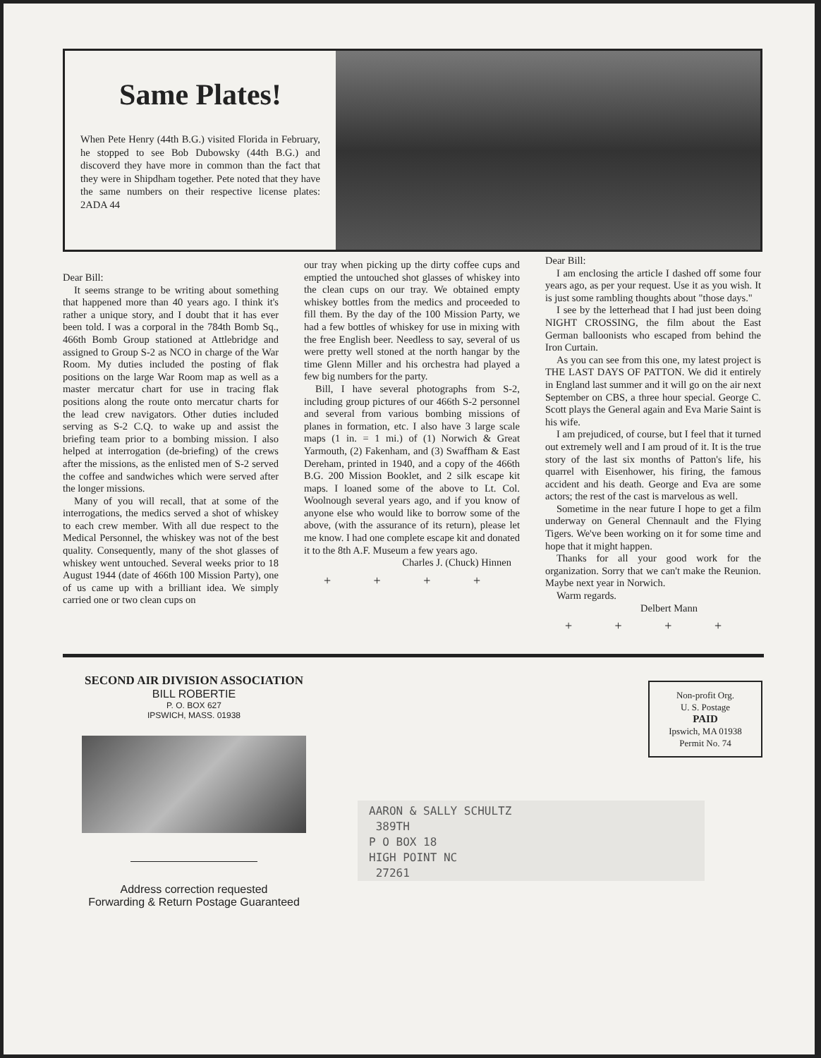Same Plates!
When Pete Henry (44th B.G.) visited Florida in February, he stopped to see Bob Dubowsky (44th B.G.) and discoverd they have more in common than the fact that they were in Shipdham together. Pete noted that they have the same numbers on their respective license plates: 2ADA 44
Dear Bill:
It seems strange to be writing about something that happened more than 40 years ago. I think it's rather a unique story, and I doubt that it has ever been told. I was a corporal in the 784th Bomb Sq., 466th Bomb Group stationed at Attlebridge and assigned to Group S-2 as NCO in charge of the War Room. My duties included the posting of flak positions on the large War Room map as well as a master mercatur chart for use in tracing flak positions along the route onto mercatur charts for the lead crew navigators. Other duties included serving as S-2 C.Q. to wake up and assist the briefing team prior to a bombing mission. I also helped at interrogation (de-briefing) of the crews after the missions, as the enlisted men of S-2 served the coffee and sandwiches which were served after the longer missions.
Many of you will recall, that at some of the interrogations, the medics served a shot of whiskey to each crew member. With all due respect to the Medical Personnel, the whiskey was not of the best quality. Consequently, many of the shot glasses of whiskey went untouched. Several weeks prior to 18 August 1944 (date of 466th 100 Mission Party), one of us came up with a brilliant idea. We simply carried one or two clean cups on
our tray when picking up the dirty coffee cups and emptied the untouched shot glasses of whiskey into the clean cups on our tray. We obtained empty whiskey bottles from the medics and proceeded to fill them. By the day of the 100 Mission Party, we had a few bottles of whiskey for use in mixing with the free English beer. Needless to say, several of us were pretty well stoned at the north hangar by the time Glenn Miller and his orchestra had played a few big numbers for the party.
Bill, I have several photographs from S-2, including group pictures of our 466th S-2 personnel and several from various bombing missions of planes in formation, etc. I also have 3 large scale maps (1 in. = 1 mi.) of (1) Norwich & Great Yarmouth, (2) Fakenham, and (3) Swaffham & East Dereham, printed in 1940, and a copy of the 466th B.G. 200 Mission Booklet, and 2 silk escape kit maps. I loaned some of the above to Lt. Col. Woolnough several years ago, and if you know of anyone else who would like to borrow some of the above, (with the assurance of its return), please let me know. I had one complete escape kit and donated it to the 8th A.F. Museum a few years ago.
Charles J. (Chuck) Hinnen
+ + + +
Dear Bill:
I am enclosing the article I dashed off some four years ago, as per your request. Use it as you wish. It is just some rambling thoughts about "those days."
I see by the letterhead that I had just been doing NIGHT CROSSING, the film about the East German balloonists who escaped from behind the Iron Curtain.
As you can see from this one, my latest project is THE LAST DAYS OF PATTON. We did it entirely in England last summer and it will go on the air next September on CBS, a three hour special. George C. Scott plays the General again and Eva Marie Saint is his wife.
I am prejudiced, of course, but I feel that it turned out extremely well and I am proud of it. It is the true story of the last six months of Patton's life, his quarrel with Eisenhower, his firing, the famous accident and his death. George and Eva are some actors; the rest of the cast is marvelous as well.
Sometime in the near future I hope to get a film underway on General Chennault and the Flying Tigers. We've been working on it for some time and hope that it might happen.
Thanks for all your good work for the organization. Sorry that we can't make the Reunion. Maybe next year in Norwich.
Warm regards.
Delbert Mann
+ + + +
SECOND AIR DIVISION ASSOCIATION
BILL ROBERTIE
P. O. BOX 627
IPSWICH, MASS. 01938
Address correction requested
Forwarding & Return Postage Guaranteed
Non-profit Org.
U. S. Postage
PAID
Ipswich, MA 01938
Permit No. 74
AARON & SALLY SCHULTZ
389TH
P O BOX 18
HIGH POINT NC
27261